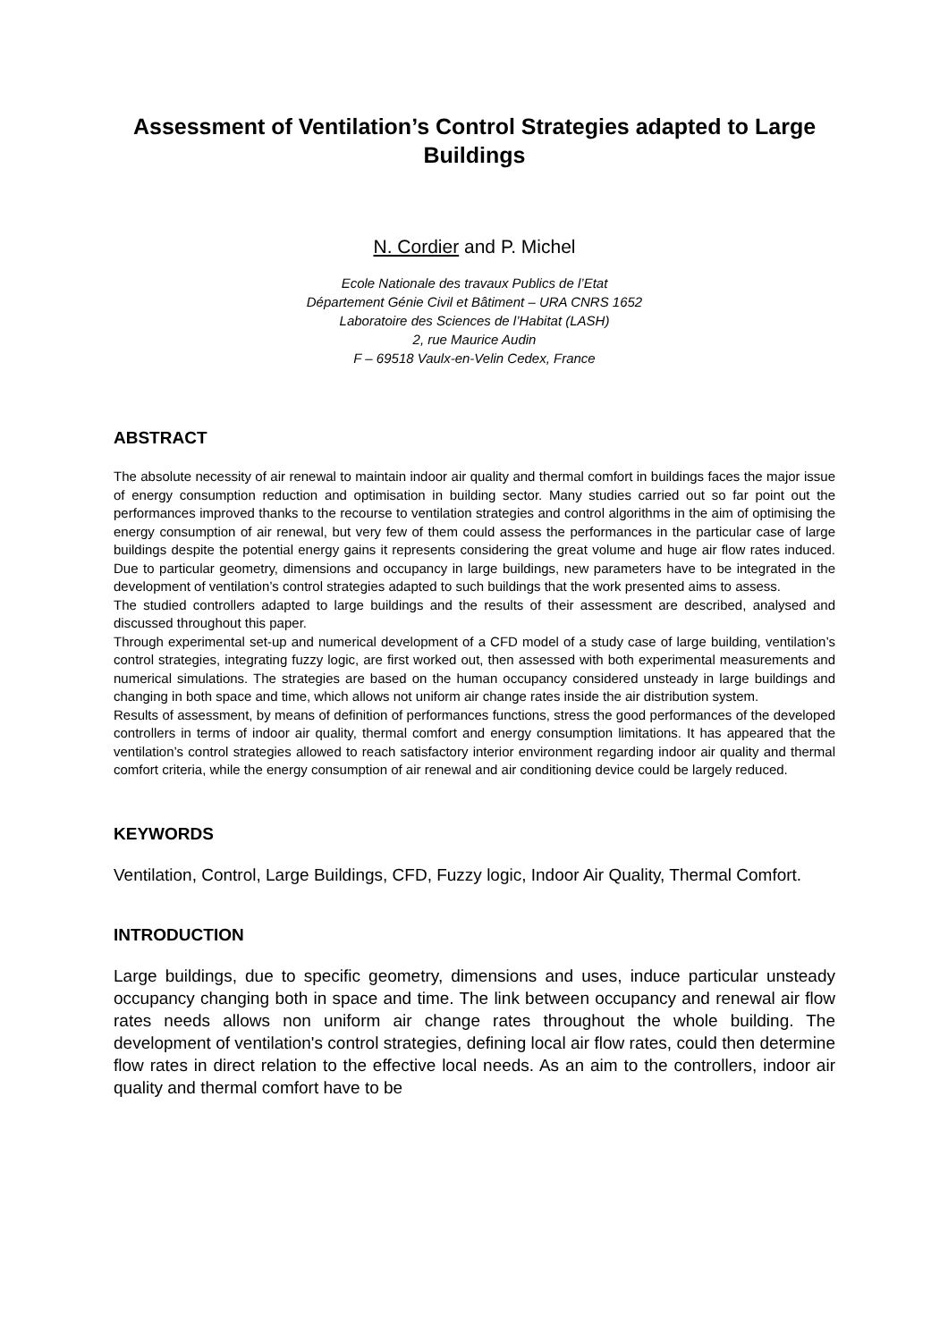Assessment of Ventilation’s Control Strategies adapted to Large Buildings
N. Cordier and P. Michel
Ecole Nationale des travaux Publics de l’Etat
Département Génie Civil et Bâtiment – URA CNRS 1652
Laboratoire des Sciences de l’Habitat (LASH)
2, rue Maurice Audin
F – 69518 Vaulx-en-Velin Cedex, France
ABSTRACT
The absolute necessity of air renewal to maintain indoor air quality and thermal comfort in buildings faces the major issue of energy consumption reduction and optimisation in building sector. Many studies carried out so far point out the performances improved thanks to the recourse to ventilation strategies and control algorithms in the aim of optimising the energy consumption of air renewal, but very few of them could assess the performances in the particular case of large buildings despite the potential energy gains it represents considering the great volume and huge air flow rates induced. Due to particular geometry, dimensions and occupancy in large buildings, new parameters have to be integrated in the development of ventilation’s control strategies adapted to such buildings that the work presented aims to assess.
The studied controllers adapted to large buildings and the results of their assessment are described, analysed and discussed throughout this paper.
Through experimental set-up and numerical development of a CFD model of a study case of large building, ventilation’s control strategies, integrating fuzzy logic, are first worked out, then assessed with both experimental measurements and numerical simulations. The strategies are based on the human occupancy considered unsteady in large buildings and changing in both space and time, which allows not uniform air change rates inside the air distribution system.
Results of assessment, by means of definition of performances functions, stress the good performances of the developed controllers in terms of indoor air quality, thermal comfort and energy consumption limitations. It has appeared that the ventilation’s control strategies allowed to reach satisfactory interior environment regarding indoor air quality and thermal comfort criteria, while the energy consumption of air renewal and air conditioning device could be largely reduced.
KEYWORDS
Ventilation, Control, Large Buildings, CFD, Fuzzy logic, Indoor Air Quality, Thermal Comfort.
INTRODUCTION
Large buildings, due to specific geometry, dimensions and uses, induce particular unsteady occupancy changing both in space and time. The link between occupancy and renewal air flow rates needs allows non uniform air change rates throughout the whole building. The development of ventilation's control strategies, defining local air flow rates, could then determine flow rates in direct relation to the effective local needs. As an aim to the controllers, indoor air quality and thermal comfort have to be